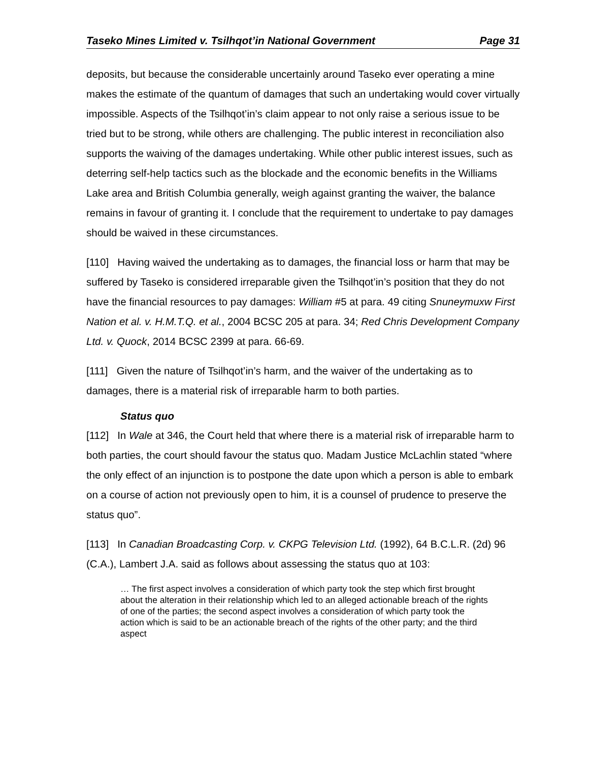Taseko Mines Limited v. Tsilhqot’in National Government Page 31
deposits, but because the considerable uncertainly around Taseko ever operating a mine makes the estimate of the quantum of damages that such an undertaking would cover virtually impossible. Aspects of the Tsilhqot’in’s claim appear to not only raise a serious issue to be tried but to be strong, while others are challenging. The public interest in reconciliation also supports the waiving of the damages undertaking. While other public interest issues, such as deterring self-help tactics such as the blockade and the economic benefits in the Williams Lake area and British Columbia generally, weigh against granting the waiver, the balance remains in favour of granting it. I conclude that the requirement to undertake to pay damages should be waived in these circumstances.
[110] Having waived the undertaking as to damages, the financial loss or harm that may be suffered by Taseko is considered irreparable given the Tsilhqot’in’s position that they do not have the financial resources to pay damages: William #5 at para. 49 citing Snuneymuxw First Nation et al. v. H.M.T.Q. et al., 2004 BCSC 205 at para. 34; Red Chris Development Company Ltd. v. Quock, 2014 BCSC 2399 at para. 66-69.
[111] Given the nature of Tsilhqot’in’s harm, and the waiver of the undertaking as to damages, there is a material risk of irreparable harm to both parties.
Status quo
[112] In Wale at 346, the Court held that where there is a material risk of irreparable harm to both parties, the court should favour the status quo. Madam Justice McLachlin stated “where the only effect of an injunction is to postpone the date upon which a person is able to embark on a course of action not previously open to him, it is a counsel of prudence to preserve the status quo”.
[113] In Canadian Broadcasting Corp. v. CKPG Television Ltd. (1992), 64 B.C.L.R. (2d) 96 (C.A.), Lambert J.A. said as follows about assessing the status quo at 103:
… The first aspect involves a consideration of which party took the step which first brought about the alteration in their relationship which led to an alleged actionable breach of the rights of one of the parties; the second aspect involves a consideration of which party took the action which is said to be an actionable breach of the rights of the other party; and the third aspect